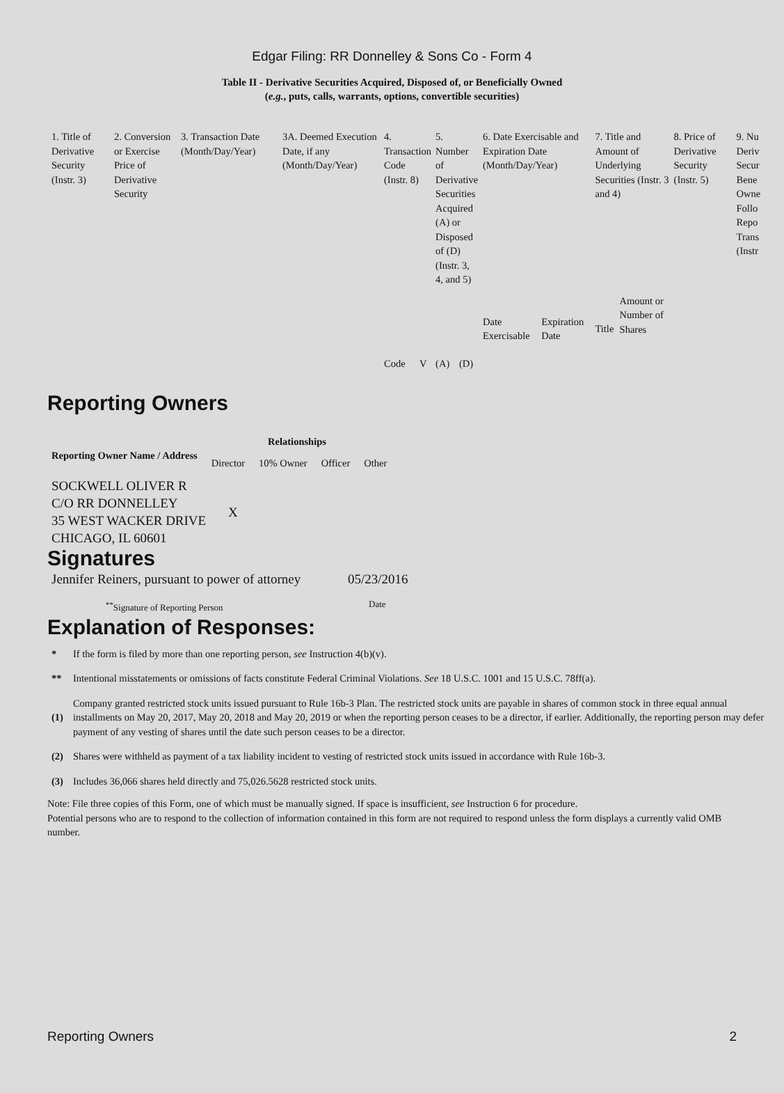Edgar Filing: RR Donnelley & Sons Co - Form 4
Table II - Derivative Securities Acquired, Disposed of, or Beneficially Owned
(e.g., puts, calls, warrants, options, convertible securities)
| 1. Title of Derivative Security (Instr. 3) | 2. Conversion or Exercise Price of Derivative Security | 3. Transaction Date (Month/Day/Year) | 3A. Deemed Execution Date, if any (Month/Day/Year) | 4. Transaction Code (Instr. 8) | | 5. Number of Derivative Securities Acquired (A) or Disposed of (D) (Instr. 3, 4, and 5) | | 6. Date Exercisable and Expiration Date (Month/Day/Year) | | 7. Title and Amount of Underlying Securities (Instr. 3 and 4) | | 8. Price of Derivative Security (Instr. 5) | 9. Nu Deriv Secur Bene Owne Follo Repo Trans (Instr |
| --- | --- | --- | --- | --- | --- | --- | --- | --- | --- | --- | --- | --- | --- |
| | | | | Code | V | (A) | (D) | Date Exercisable | Expiration Date | Title | Amount or Number of Shares | | |
Reporting Owners
| Reporting Owner Name / Address | Relationships | | | |
| --- | --- | --- | --- | --- |
| | Director | 10% Owner | Officer | Other |
| SOCKWELL OLIVER R C/O RR DONNELLEY 35 WEST WACKER DRIVE CHICAGO, IL 60601 | X | | | |
Signatures
| Jennifer Reiners, pursuant to power of attorney | 05/23/2016 |
| <sup>**</sup> Signature of Reporting Person | Date |
Explanation of Responses:
| * | If the form is filed by more than one reporting person, see Instruction 4(b)(v). |
| ** | Intentional misstatements or omissions of facts constitute Federal Criminal Violations. See 18 U.S.C. 1001 and 15 U.S.C. 78ff(a). |
| (1) | Company granted restricted stock units issued pursuant to Rule 16b-3 Plan. The restricted stock units are payable in shares of common stock in three equal annual installments on May 20, 2017, May 20, 2018 and May 20, 2019 or when the reporting person ceases to be a director, if earlier. Additionally, the reporting person may defer payment of any vesting of shares until the date such person ceases to be a director. |
| (2) | Shares were withheld as payment of a tax liability incident to vesting of restricted stock units issued in accordance with Rule 16b-3. |
| (3) | Includes 36,066 shares held directly and 75,026.5628 restricted stock units. |
Note: File three copies of this Form, one of which must be manually signed. If space is insufficient, see Instruction 6 for procedure.
Potential persons who are to respond to the collection of information contained in this form are not required to respond unless the form displays a currently valid OMB number.
Reporting Owners 2